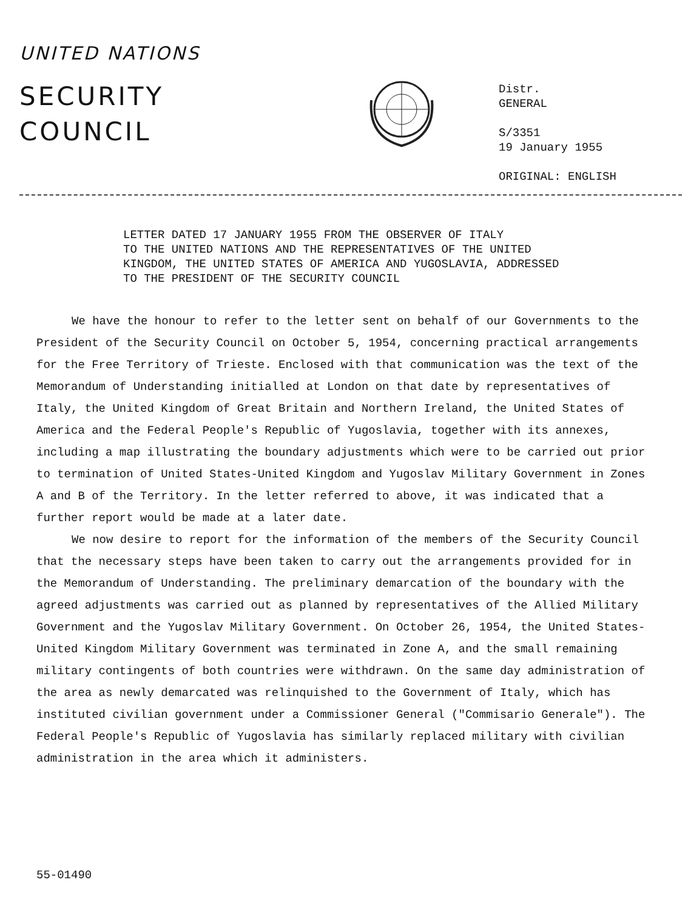UNITED NATIONS
SECURITY
COUNCIL
Distr.
GENERAL
S/3351
19 January 1955
ORIGINAL: ENGLISH
LETTER DATED 17 JANUARY 1955 FROM THE OBSERVER OF ITALY
TO THE UNITED NATIONS AND THE REPRESENTATIVES OF THE UNITED
KINGDOM, THE UNITED STATES OF AMERICA AND YUGOSLAVIA, ADDRESSED
TO THE PRESIDENT OF THE SECURITY COUNCIL
We have the honour to refer to the letter sent on behalf of our Governments to the President of the Security Council on October 5, 1954, concerning practical arrangements for the Free Territory of Trieste. Enclosed with that communication was the text of the Memorandum of Understanding initialled at London on that date by representatives of Italy, the United Kingdom of Great Britain and Northern Ireland, the United States of America and the Federal People's Republic of Yugoslavia, together with its annexes, including a map illustrating the boundary adjustments which were to be carried out prior to termination of United States-United Kingdom and Yugoslav Military Government in Zones A and B of the Territory. In the letter referred to above, it was indicated that a further report would be made at a later date.
We now desire to report for the information of the members of the Security Council that the necessary steps have been taken to carry out the arrangements provided for in the Memorandum of Understanding. The preliminary demarcation of the boundary with the agreed adjustments was carried out as planned by representatives of the Allied Military Government and the Yugoslav Military Government. On October 26, 1954, the United States-United Kingdom Military Government was terminated in Zone A, and the small remaining military contingents of both countries were withdrawn. On the same day administration of the area as newly demarcated was relinquished to the Government of Italy, which has instituted civilian government under a Commissioner General ("Commisario Generale"). The Federal People's Republic of Yugoslavia has similarly replaced military with civilian administration in the area which it administers.
55-01490